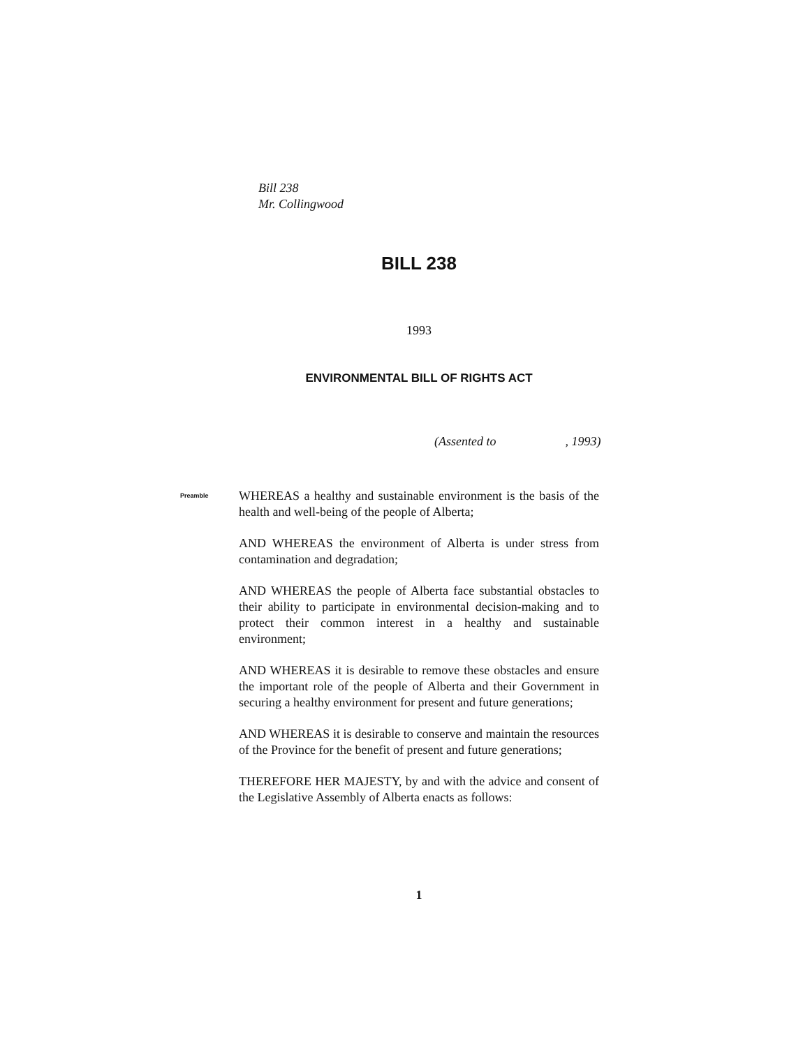Bill 238
Mr. Collingwood
BILL 238
1993
ENVIRONMENTAL BILL OF RIGHTS ACT
(Assented to , 1993)
Preamble
WHEREAS a healthy and sustainable environment is the basis of the health and well-being of the people of Alberta;
AND WHEREAS the environment of Alberta is under stress from contamination and degradation;
AND WHEREAS the people of Alberta face substantial obstacles to their ability to participate in environmental decision-making and to protect their common interest in a healthy and sustainable environment;
AND WHEREAS it is desirable to remove these obstacles and ensure the important role of the people of Alberta and their Government in securing a healthy environment for present and future generations;
AND WHEREAS it is desirable to conserve and maintain the resources of the Province for the benefit of present and future generations;
THEREFORE HER MAJESTY, by and with the advice and consent of the Legislative Assembly of Alberta enacts as follows:
1